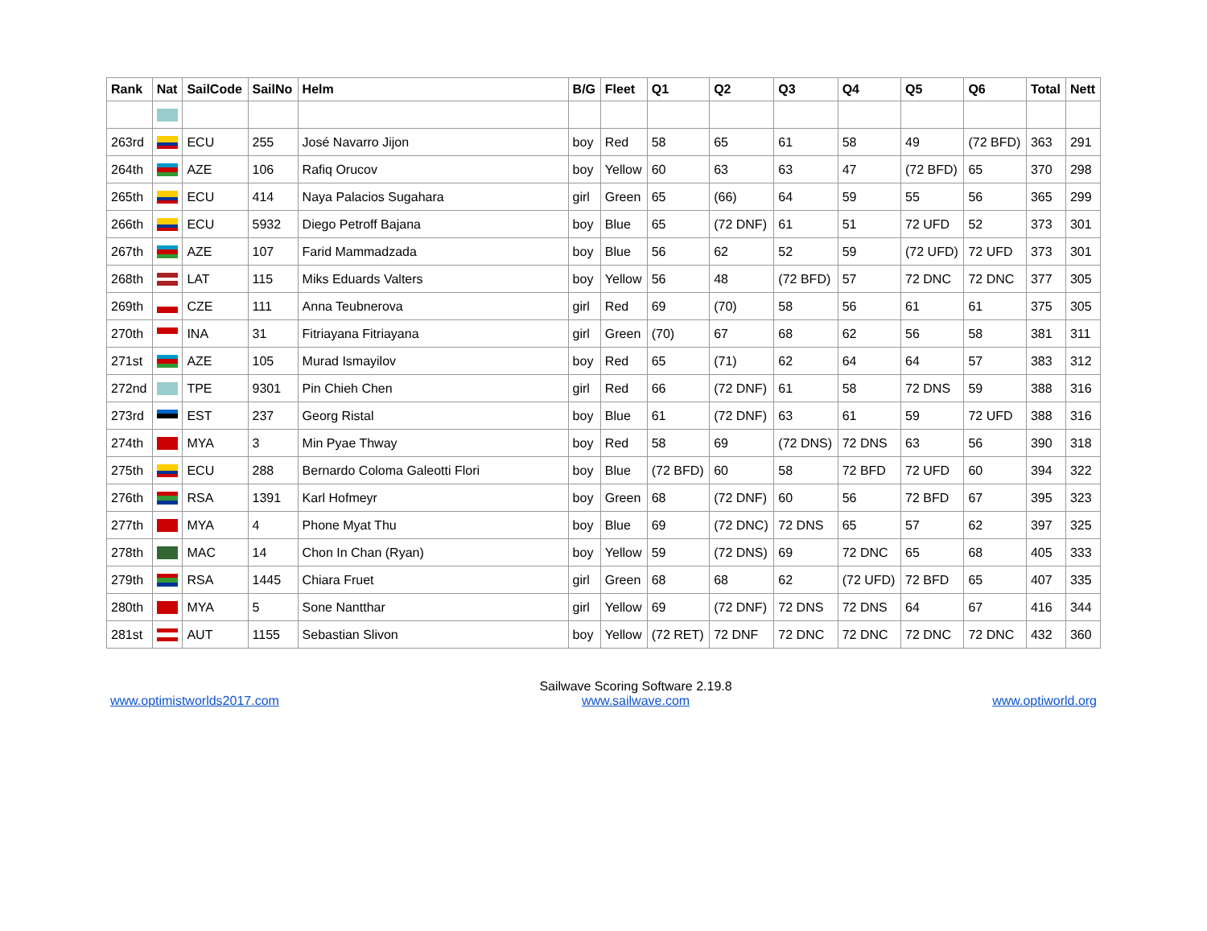| Rank | Nat | SailCode | SailNo | Helm | B/G | Fleet | Q1 | Q2 | Q3 | Q4 | Q5 | Q6 | Total | Nett |
| --- | --- | --- | --- | --- | --- | --- | --- | --- | --- | --- | --- | --- | --- | --- |
| 263rd | | ECU | 255 | José Navarro Jijon | boy | Red | 58 | 65 | 61 | 58 | 49 | (72 BFD) | 363 | 291 |
| 264th | | AZE | 106 | Rafiq Orucov | boy | Yellow | 60 | 63 | 63 | 47 | (72 BFD) | 65 | 370 | 298 |
| 265th | | ECU | 414 | Naya Palacios Sugahara | girl | Green | 65 | (66) | 64 | 59 | 55 | 56 | 365 | 299 |
| 266th | | ECU | 5932 | Diego Petroff Bajana | boy | Blue | 65 | (72 DNF) | 61 | 51 | 72 UFD | 52 | 373 | 301 |
| 267th | | AZE | 107 | Farid Mammadzada | boy | Blue | 56 | 62 | 52 | 59 | (72 UFD) | 72 UFD | 373 | 301 |
| 268th | | LAT | 115 | Miks Eduards Valters | boy | Yellow | 56 | 48 | (72 BFD) | 57 | 72 DNC | 72 DNC | 377 | 305 |
| 269th | | CZE | 111 | Anna Teubnerova | girl | Red | 69 | (70) | 58 | 56 | 61 | 61 | 375 | 305 |
| 270th | | INA | 31 | Fitriayana Fitriayana | girl | Green | (70) | 67 | 68 | 62 | 56 | 58 | 381 | 311 |
| 271st | | AZE | 105 | Murad Ismayilov | boy | Red | 65 | (71) | 62 | 64 | 64 | 57 | 383 | 312 |
| 272nd | | TPE | 9301 | Pin Chieh Chen | girl | Red | 66 | (72 DNF) | 61 | 58 | 72 DNS | 59 | 388 | 316 |
| 273rd | | EST | 237 | Georg Ristal | boy | Blue | 61 | (72 DNF) | 63 | 61 | 59 | 72 UFD | 388 | 316 |
| 274th | | MYA | 3 | Min Pyae Thway | boy | Red | 58 | 69 | (72 DNS) | 72 DNS | 63 | 56 | 390 | 318 |
| 275th | | ECU | 288 | Bernardo Coloma Galeotti Flori | boy | Blue | (72 BFD) | 60 | 58 | 72 BFD | 72 UFD | 60 | 394 | 322 |
| 276th | | RSA | 1391 | Karl Hofmeyr | boy | Green | 68 | (72 DNF) | 60 | 56 | 72 BFD | 67 | 395 | 323 |
| 277th | | MYA | 4 | Phone Myat Thu | boy | Blue | 69 | (72 DNC) | 72 DNS | 65 | 57 | 62 | 397 | 325 |
| 278th | | MAC | 14 | Chon In Chan (Ryan) | boy | Yellow | 59 | (72 DNS) | 69 | 72 DNC | 65 | 68 | 405 | 333 |
| 279th | | RSA | 1445 | Chiara Fruet | girl | Green | 68 | 68 | 62 | (72 UFD) | 72 BFD | 65 | 407 | 335 |
| 280th | | MYA | 5 | Sone Nantthar | girl | Yellow | 69 | (72 DNF) | 72 DNS | 72 DNS | 64 | 67 | 416 | 344 |
| 281st | | AUT | 1155 | Sebastian Slivon | boy | Yellow | (72 RET) | 72 DNF | 72 DNC | 72 DNC | 72 DNC | 72 DNC | 432 | 360 |
www.optimistworlds2017.com
Sailwave Scoring Software 2.19.8
www.sailwave.com
www.optiworld.org